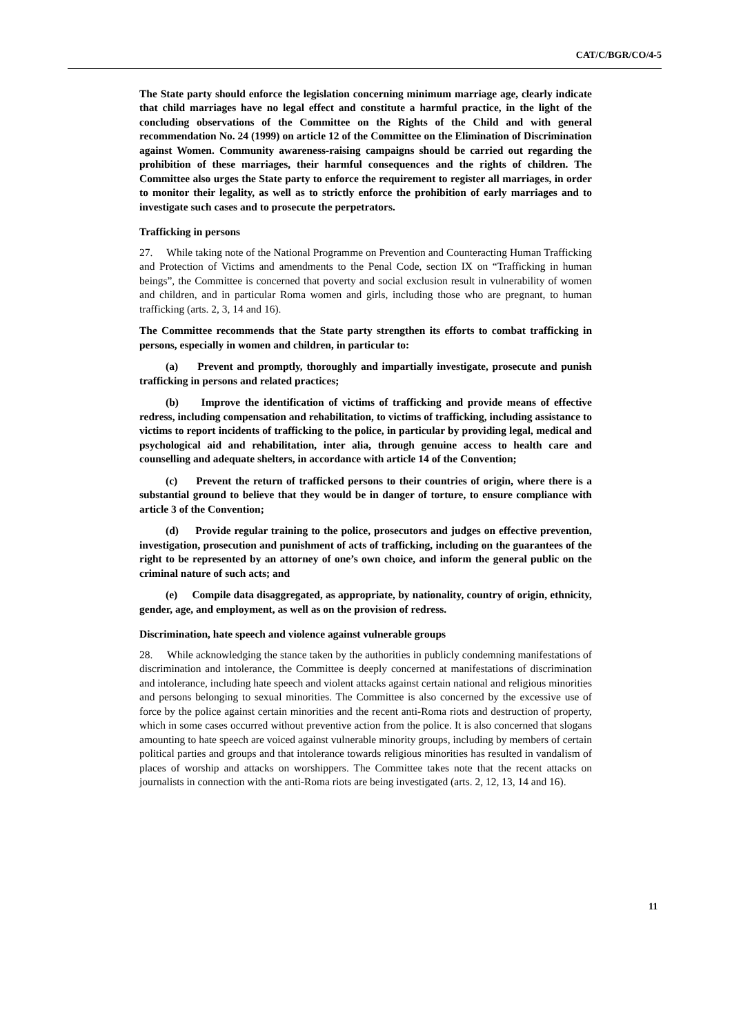CAT/C/BGR/CO/4-5
The State party should enforce the legislation concerning minimum marriage age, clearly indicate that child marriages have no legal effect and constitute a harmful practice, in the light of the concluding observations of the Committee on the Rights of the Child and with general recommendation No. 24 (1999) on article 12 of the Committee on the Elimination of Discrimination against Women. Community awareness-raising campaigns should be carried out regarding the prohibition of these marriages, their harmful consequences and the rights of children. The Committee also urges the State party to enforce the requirement to register all marriages, in order to monitor their legality, as well as to strictly enforce the prohibition of early marriages and to investigate such cases and to prosecute the perpetrators.
Trafficking in persons
27. While taking note of the National Programme on Prevention and Counteracting Human Trafficking and Protection of Victims and amendments to the Penal Code, section IX on “Trafficking in human beings”, the Committee is concerned that poverty and social exclusion result in vulnerability of women and children, and in particular Roma women and girls, including those who are pregnant, to human trafficking (arts. 2, 3, 14 and 16).
The Committee recommends that the State party strengthen its efforts to combat trafficking in persons, especially in women and children, in particular to:
(a) Prevent and promptly, thoroughly and impartially investigate, prosecute and punish trafficking in persons and related practices;
(b) Improve the identification of victims of trafficking and provide means of effective redress, including compensation and rehabilitation, to victims of trafficking, including assistance to victims to report incidents of trafficking to the police, in particular by providing legal, medical and psychological aid and rehabilitation, inter alia, through genuine access to health care and counselling and adequate shelters, in accordance with article 14 of the Convention;
(c) Prevent the return of trafficked persons to their countries of origin, where there is a substantial ground to believe that they would be in danger of torture, to ensure compliance with article 3 of the Convention;
(d) Provide regular training to the police, prosecutors and judges on effective prevention, investigation, prosecution and punishment of acts of trafficking, including on the guarantees of the right to be represented by an attorney of one’s own choice, and inform the general public on the criminal nature of such acts; and
(e) Compile data disaggregated, as appropriate, by nationality, country of origin, ethnicity, gender, age, and employment, as well as on the provision of redress.
Discrimination, hate speech and violence against vulnerable groups
28. While acknowledging the stance taken by the authorities in publicly condemning manifestations of discrimination and intolerance, the Committee is deeply concerned at manifestations of discrimination and intolerance, including hate speech and violent attacks against certain national and religious minorities and persons belonging to sexual minorities. The Committee is also concerned by the excessive use of force by the police against certain minorities and the recent anti-Roma riots and destruction of property, which in some cases occurred without preventive action from the police. It is also concerned that slogans amounting to hate speech are voiced against vulnerable minority groups, including by members of certain political parties and groups and that intolerance towards religious minorities has resulted in vandalism of places of worship and attacks on worshippers. The Committee takes note that the recent attacks on journalists in connection with the anti-Roma riots are being investigated (arts. 2, 12, 13, 14 and 16).
11